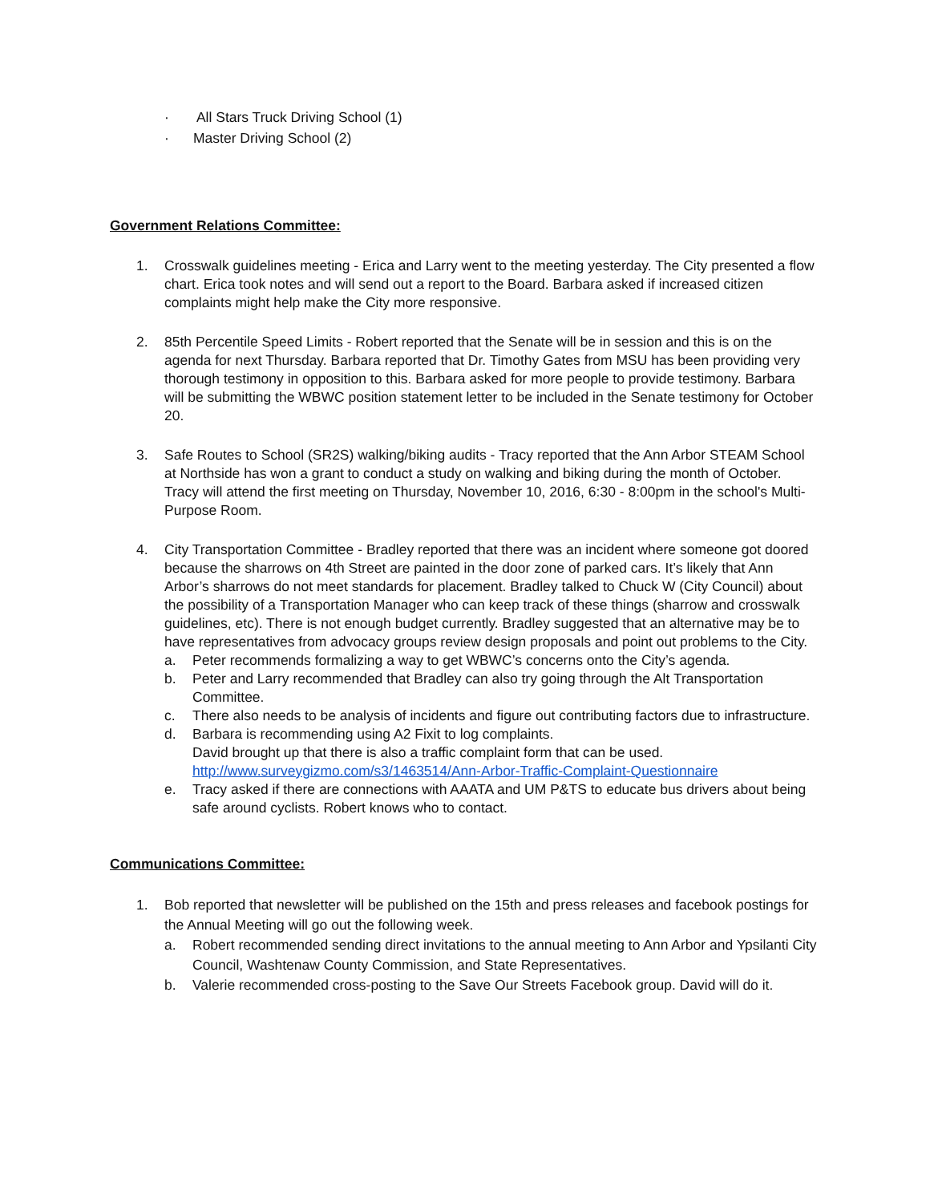· All Stars Truck Driving School (1)
· Master Driving School (2)
Government Relations Committee:
1. Crosswalk guidelines meeting - Erica and Larry went to the meeting yesterday. The City presented a flow chart. Erica took notes and will send out a report to the Board. Barbara asked if increased citizen complaints might help make the City more responsive.
2. 85th Percentile Speed Limits - Robert reported that the Senate will be in session and this is on the agenda for next Thursday. Barbara reported that Dr. Timothy Gates from MSU has been providing very thorough testimony in opposition to this. Barbara asked for more people to provide testimony. Barbara will be submitting the WBWC position statement letter to be included in the Senate testimony for October 20.
3. Safe Routes to School (SR2S) walking/biking audits - Tracy reported that the Ann Arbor STEAM School at Northside has won a grant to conduct a study on walking and biking during the month of October. Tracy will attend the first meeting on Thursday, November 10, 2016, 6:30 - 8:00pm in the school's Multi-Purpose Room.
4. City Transportation Committee - Bradley reported that there was an incident where someone got doored because the sharrows on 4th Street are painted in the door zone of parked cars. It’s likely that Ann Arbor’s sharrows do not meet standards for placement. Bradley talked to Chuck W (City Council) about the possibility of a Transportation Manager who can keep track of these things (sharrow and crosswalk guidelines, etc). There is not enough budget currently. Bradley suggested that an alternative may be to have representatives from advocacy groups review design proposals and point out problems to the City.
a. Peter recommends formalizing a way to get WBWC’s concerns onto the City’s agenda.
b. Peter and Larry recommended that Bradley can also try going through the Alt Transportation Committee.
c. There also needs to be analysis of incidents and figure out contributing factors due to infrastructure.
d. Barbara is recommending using A2 Fixit to log complaints.
David brought up that there is also a traffic complaint form that can be used.
http://www.surveygizmo.com/s3/1463514/Ann-Arbor-Traffic-Complaint-Questionnaire
e. Tracy asked if there are connections with AAATA and UM P&TS to educate bus drivers about being safe around cyclists. Robert knows who to contact.
Communications Committee:
1. Bob reported that newsletter will be published on the 15th and press releases and facebook postings for the Annual Meeting will go out the following week.
a. Robert recommended sending direct invitations to the annual meeting to Ann Arbor and Ypsilanti City Council, Washtenaw County Commission, and State Representatives.
b. Valerie recommended cross-posting to the Save Our Streets Facebook group. David will do it.